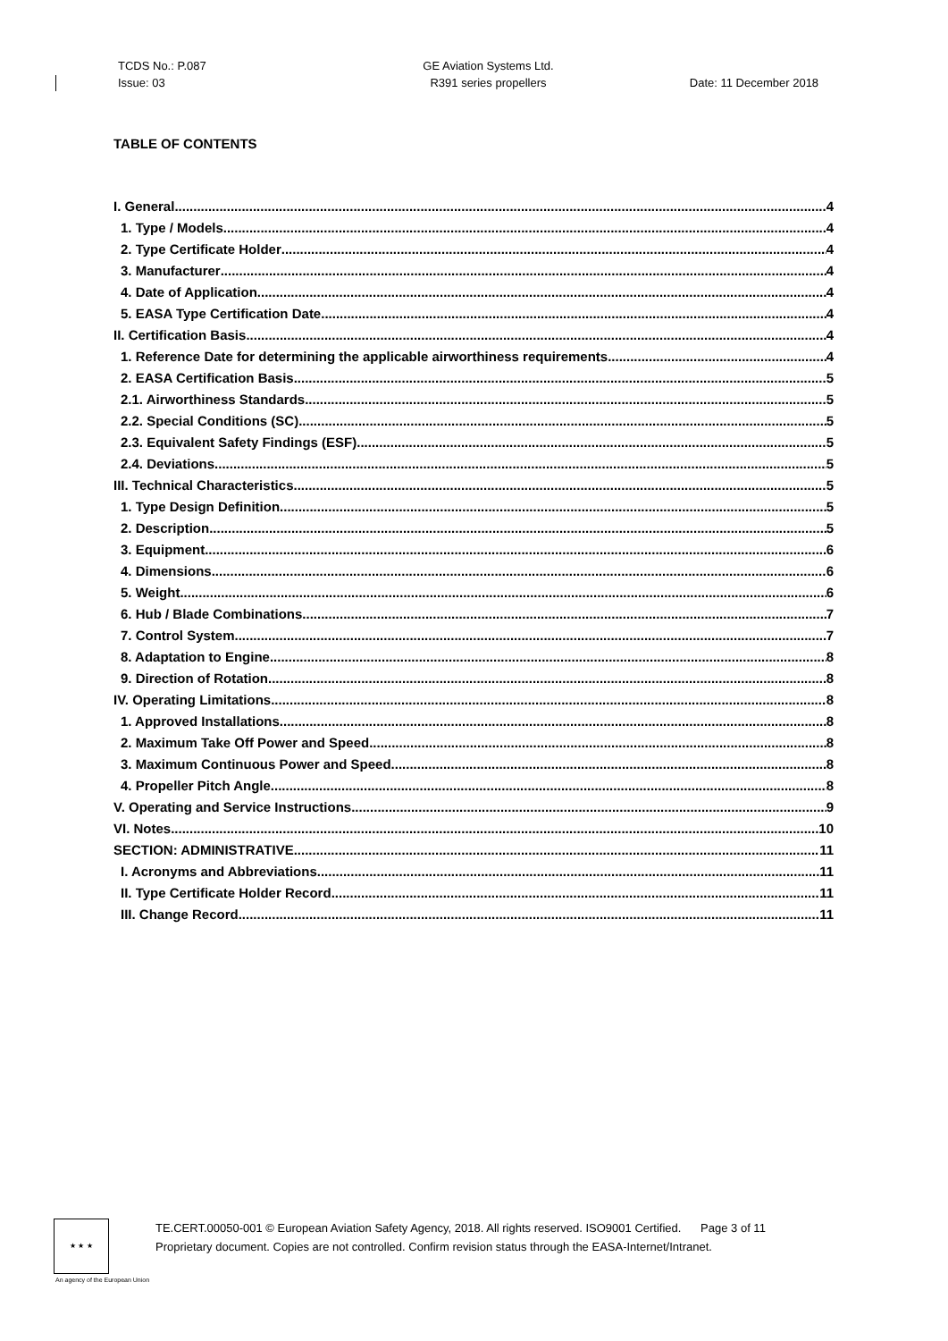TCDS No.: P.087
Issue: 03
GE Aviation Systems Ltd.
R391 series propellers
Date: 11 December 2018
TABLE OF CONTENTS
I. General 4
1. Type / Models 4
2. Type Certificate Holder 4
3. Manufacturer 4
4. Date of Application 4
5. EASA Type Certification Date 4
II. Certification Basis 4
1. Reference Date for determining the applicable airworthiness requirements 4
2. EASA Certification Basis 5
2.1. Airworthiness Standards 5
2.2. Special Conditions (SC) 5
2.3. Equivalent Safety Findings (ESF) 5
2.4. Deviations 5
III. Technical Characteristics 5
1. Type Design Definition 5
2. Description 5
3. Equipment 6
4. Dimensions 6
5. Weight 6
6. Hub / Blade Combinations 7
7. Control System 7
8. Adaptation to Engine 8
9. Direction of Rotation 8
IV. Operating Limitations 8
1. Approved Installations 8
2. Maximum Take Off Power and Speed 8
3. Maximum Continuous Power and Speed 8
4. Propeller Pitch Angle 8
V. Operating and Service Instructions 9
VI. Notes 10
SECTION: ADMINISTRATIVE 11
I. Acronyms and Abbreviations 11
II. Type Certificate Holder Record 11
III. Change Record 11
★ ★ ★
TE.CERT.00050-001 © European Aviation Safety Agency, 2018. All rights reserved. ISO9001 Certified. Page 3 of 11
Proprietary document. Copies are not controlled. Confirm revision status through the EASA-Internet/Intranet.
An agency of the European Union